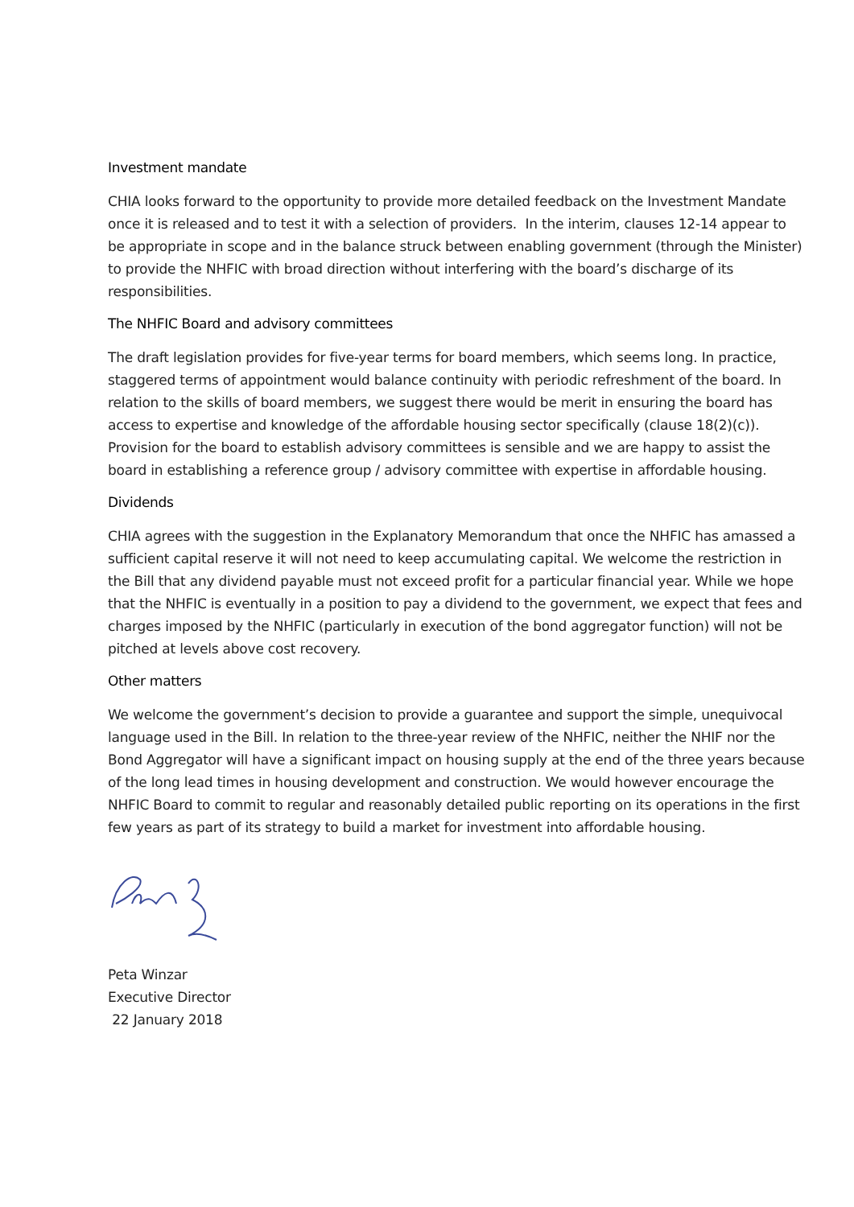Investment mandate
CHIA looks forward to the opportunity to provide more detailed feedback on the Investment Mandate once it is released and to test it with a selection of providers. In the interim, clauses 12-14 appear to be appropriate in scope and in the balance struck between enabling government (through the Minister) to provide the NHFIC with broad direction without interfering with the board’s discharge of its responsibilities.
The NHFIC Board and advisory committees
The draft legislation provides for five-year terms for board members, which seems long. In practice, staggered terms of appointment would balance continuity with periodic refreshment of the board. In relation to the skills of board members, we suggest there would be merit in ensuring the board has access to expertise and knowledge of the affordable housing sector specifically (clause 18(2)(c)). Provision for the board to establish advisory committees is sensible and we are happy to assist the board in establishing a reference group / advisory committee with expertise in affordable housing.
Dividends
CHIA agrees with the suggestion in the Explanatory Memorandum that once the NHFIC has amassed a sufficient capital reserve it will not need to keep accumulating capital. We welcome the restriction in the Bill that any dividend payable must not exceed profit for a particular financial year. While we hope that the NHFIC is eventually in a position to pay a dividend to the government, we expect that fees and charges imposed by the NHFIC (particularly in execution of the bond aggregator function) will not be pitched at levels above cost recovery.
Other matters
We welcome the government’s decision to provide a guarantee and support the simple, unequivocal language used in the Bill. In relation to the three-year review of the NHFIC, neither the NHIF nor the Bond Aggregator will have a significant impact on housing supply at the end of the three years because of the long lead times in housing development and construction. We would however encourage the NHFIC Board to commit to regular and reasonably detailed public reporting on its operations in the first few years as part of its strategy to build a market for investment into affordable housing.
Peta Winzar
Executive Director
22 January 2018